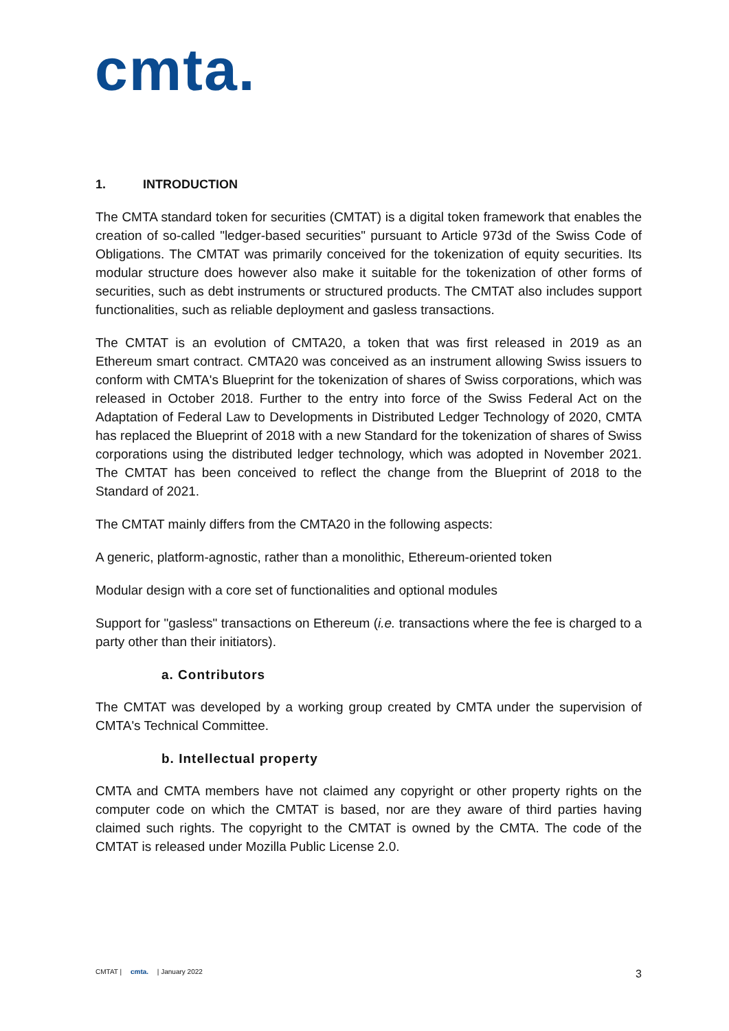cmta.
1. INTRODUCTION
The CMTA standard token for securities (CMTAT) is a digital token framework that enables the creation of so-called "ledger-based securities" pursuant to Article 973d of the Swiss Code of Obligations. The CMTAT was primarily conceived for the tokenization of equity securities. Its modular structure does however also make it suitable for the tokenization of other forms of securities, such as debt instruments or structured products. The CMTAT also includes support functionalities, such as reliable deployment and gasless transactions.
The CMTAT is an evolution of CMTA20, a token that was first released in 2019 as an Ethereum smart contract. CMTA20 was conceived as an instrument allowing Swiss issuers to conform with CMTA's Blueprint for the tokenization of shares of Swiss corporations, which was released in October 2018. Further to the entry into force of the Swiss Federal Act on the Adaptation of Federal Law to Developments in Distributed Ledger Technology of 2020, CMTA has replaced the Blueprint of 2018 with a new Standard for the tokenization of shares of Swiss corporations using the distributed ledger technology, which was adopted in November 2021. The CMTAT has been conceived to reflect the change from the Blueprint of 2018 to the Standard of 2021.
The CMTAT mainly differs from the CMTA20 in the following aspects:
A generic, platform-agnostic, rather than a monolithic, Ethereum-oriented token
Modular design with a core set of functionalities and optional modules
Support for "gasless" transactions on Ethereum (i.e. transactions where the fee is charged to a party other than their initiators).
a. Contributors
The CMTAT was developed by a working group created by CMTA under the supervision of CMTA's Technical Committee.
b. Intellectual property
CMTA and CMTA members have not claimed any copyright or other property rights on the computer code on which the CMTAT is based, nor are they aware of third parties having claimed such rights. The copyright to the CMTAT is owned by the CMTA. The code of the CMTAT is released under Mozilla Public License 2.0.
CMTAT | cmta. | January 2022
3